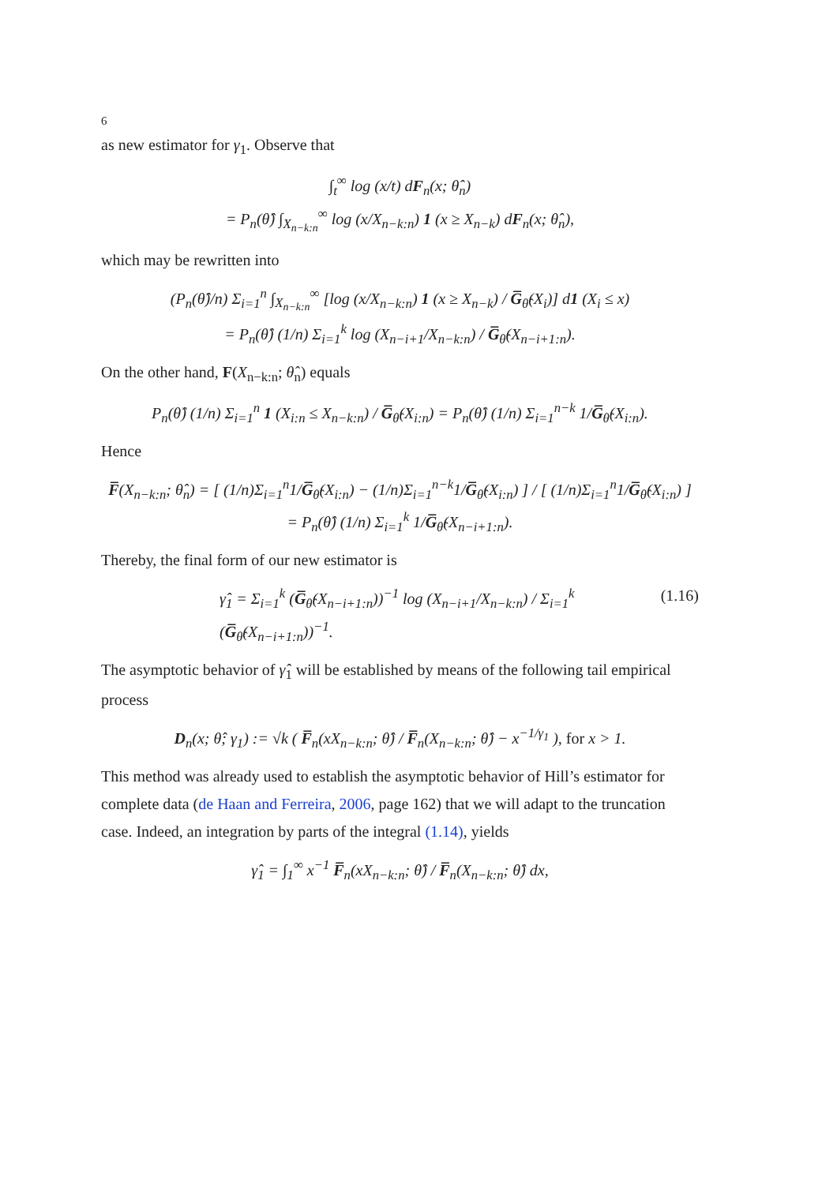6
as new estimator for γ<sub>1</sub>. Observe that
∫<sub>t</sub><sup>∞</sup> log (x/t) dF<sub>n</sub>(x; θ̂<sub>n</sub>)
= P<sub>n</sub>(θ̂) ∫<sub>X<sub>n−k:n</sub></sub><sup>∞</sup> log (x/X<sub>n−k:n</sub>) 1 (x ≥ X<sub>n−k</sub>) dF<sub>n</sub>(x; θ̂<sub>n</sub>),
which may be rewritten into
(P<sub>n</sub>(θ̂)/n) Σ<sub>i=1</sub><sup>n</sup> ∫<sub>X<sub>n−k:n</sub></sub><sup>∞</sup> [log (x/X<sub>n−k:n</sub>) 1 (x ≥ X<sub>n−k</sub>) / G̅<sub>θ̂</sub>(X<sub>i</sub>)] d1 (X<sub>i</sub> ≤ x)
= P<sub>n</sub>(θ̂) (1/n) Σ<sub>i=1</sub><sup>k</sup> log (X<sub>n−i+1</sub>/X<sub>n−k:n</sub>) / G̅<sub>θ̂</sub>(X<sub>n−i+1:n</sub>).
On the other hand, F(X<sub>n−k:n</sub>; θ̂<sub>n</sub>) equals
P<sub>n</sub>(θ̂) (1/n) Σ<sub>i=1</sub><sup>n</sup> 1 (X<sub>i:n</sub> ≤ X<sub>n−k:n</sub>) / G̅<sub>θ̂</sub>(X<sub>i:n</sub>) = P<sub>n</sub>(θ̂) (1/n) Σ<sub>i=1</sub><sup>n−k</sup> 1/G̅<sub>θ̂</sub>(X<sub>i:n</sub>).
Hence
F̅(X<sub>n−k:n</sub>; θ̂<sub>n</sub>) = [ (1/n)Σ<sub>i=1</sub><sup>n</sup>1/G̅<sub>θ̂</sub>(X<sub>i:n</sub>) − (1/n)Σ<sub>i=1</sub><sup>n−k</sup>1/G̅<sub>θ̂</sub>(X<sub>i:n</sub>) ] / [ (1/n)Σ<sub>i=1</sub><sup>n</sup>1/G̅<sub>θ̂</sub>(X<sub>i:n</sub>) ]
= P<sub>n</sub>(θ̂) (1/n) Σ<sub>i=1</sub><sup>k</sup> 1/G̅<sub>θ̂</sub>(X<sub>n−i+1:n</sub>).
Thereby, the final form of our new estimator is
γ̂<sub>1</sub> = Σ<sub>i=1</sub><sup>k</sup> (G̅<sub>θ̂</sub>(X<sub>n−i+1:n</sub>))<sup>−1</sup> log (X<sub>n−i+1</sub>/X<sub>n−k:n</sub>) / Σ<sub>i=1</sub><sup>k</sup> (G̅<sub>θ̂</sub>(X<sub>n−i+1:n</sub>))<sup>−1</sup>. (1.16)
The asymptotic behavior of γ̂<sub>1</sub> will be established by means of the following tail empirical process
D<sub>n</sub>(x; θ̂; γ<sub>1</sub>) := √k ( F̅<sub>n</sub>(xX<sub>n−k:n</sub>; θ̂) / F̅<sub>n</sub>(X<sub>n−k:n</sub>; θ̂) − x<sup>−1/γ<sub>1</sub></sup> ), for x > 1.
This method was already used to establish the asymptotic behavior of Hill’s estimator for complete data (de Haan and Ferreira, 2006, page 162) that we will adapt to the truncation case. Indeed, an integration by parts of the integral (1.14), yields
γ̂<sub>1</sub> = ∫<sub>1</sub><sup>∞</sup> x<sup>−1</sup> F̅<sub>n</sub>(xX<sub>n−k:n</sub>; θ̂) / F̅<sub>n</sub>(X<sub>n−k:n</sub>; θ̂) dx,